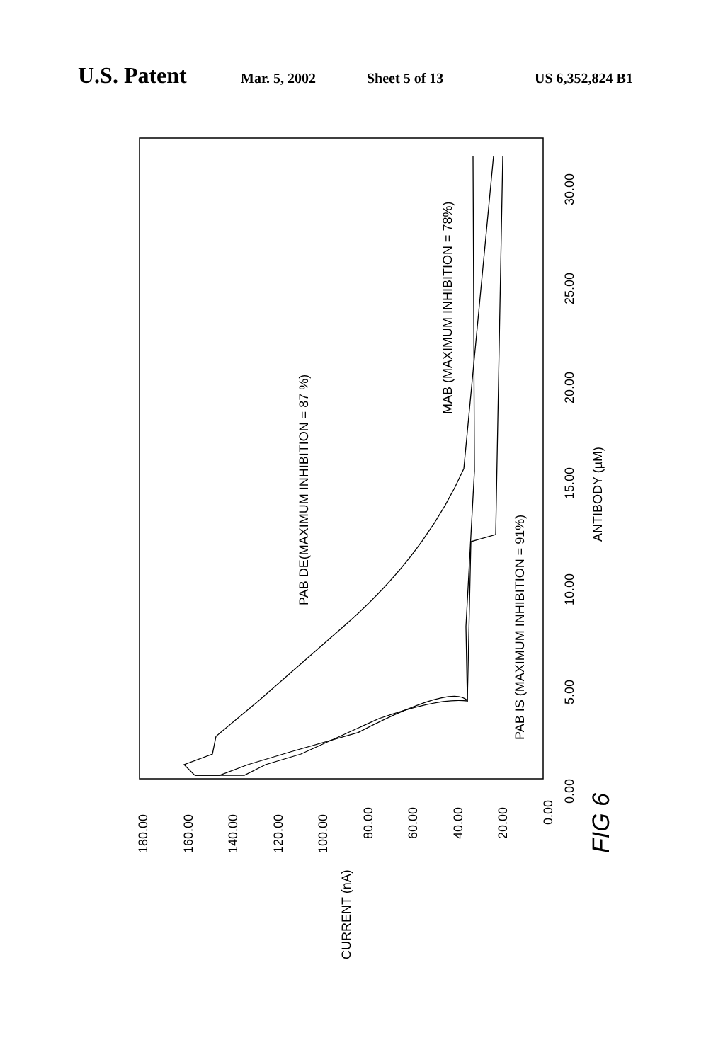U.S. Patent Mar. 5, 2002 Sheet 5 of 13 US 6,352,824 B1
180.00
160.00
140.00
120.00
100.00
80.00
60.00
40.00
20.00
0.00
CURRENT (nA)
0.00
5.00
10.00
15.00
20.00
25.00
30.00
ANTIBODY (µM)
PAB DE(MAXIMUM INHIBITION = 87 %)
MAB (MAXIMUM INHIBITION = 78%)
PAB IS (MAXIMUM INHIBITION = 91%)
FIG 6